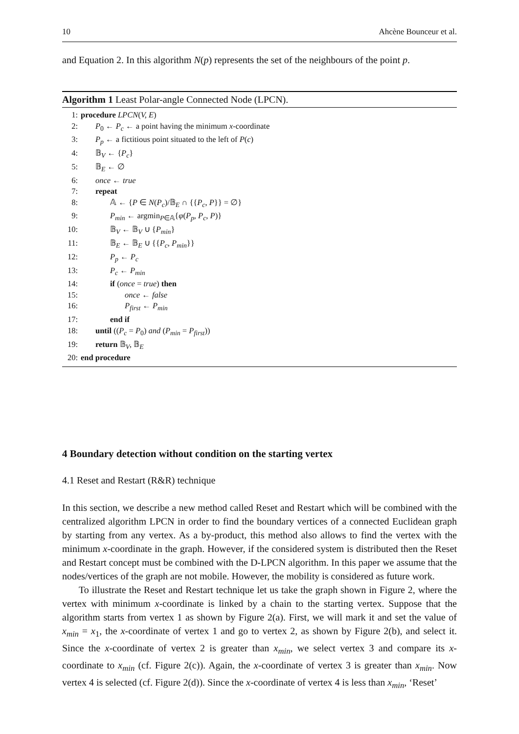10 Ahcène Bounceur et al.
and Equation 2. In this algorithm N(p) represents the set of the neighbours of the point p.
Algorithm 1 Least Polar-angle Connected Node (LPCN).
1: procedure LPCN(V, E)
2: P<sub>0</sub> ← P<sub>c</sub> ← a point having the minimum x-coordinate
3: P<sub>p</sub> ← a fictitious point situated to the left of P(c)
4: 𝔹<sub>V</sub> ← {P<sub>c</sub>}
5: 𝔹<sub>E</sub> ← ∅
6: once ← true
7: repeat
8: 𝔸 ← {P ∈ N(P<sub>c</sub>)/𝔹<sub>E</sub> ∩ {{P<sub>c</sub>, P}} = ∅}
9: P<sub>min</sub> ← argmin<sub>P∈𝔸</sub>{φ(P<sub>p</sub>, P<sub>c</sub>, P)}
10: 𝔹<sub>V</sub> ← 𝔹<sub>V</sub> ∪ {P<sub>min</sub>}
11: 𝔹<sub>E</sub> ← 𝔹<sub>E</sub> ∪ {{P<sub>c</sub>, P<sub>min</sub>}}
12: P<sub>p</sub> ← P<sub>c</sub>
13: P<sub>c</sub> ← P<sub>min</sub>
14: if (once = true) then
15: once ← false
16: P<sub>first</sub> ← P<sub>min</sub>
17: end if
18: until ((P<sub>c</sub> = P<sub>0</sub>) and (P<sub>min</sub> = P<sub>first</sub>))
19: return 𝔹<sub>V</sub>, 𝔹<sub>E</sub>
20: end procedure
4 Boundary detection without condition on the starting vertex
4.1 Reset and Restart (R&R) technique
In this section, we describe a new method called Reset and Restart which will be combined with the centralized algorithm LPCN in order to find the boundary vertices of a connected Euclidean graph by starting from any vertex. As a by-product, this method also allows to find the vertex with the minimum x-coordinate in the graph. However, if the considered system is distributed then the Reset and Restart concept must be combined with the D-LPCN algorithm. In this paper we assume that the nodes/vertices of the graph are not mobile. However, the mobility is considered as future work.
To illustrate the Reset and Restart technique let us take the graph shown in Figure 2, where the vertex with minimum x-coordinate is linked by a chain to the starting vertex. Suppose that the algorithm starts from vertex 1 as shown by Figure 2(a). First, we will mark it and set the value of x<sub>min</sub> = x<sub>1</sub>, the x-coordinate of vertex 1 and go to vertex 2, as shown by Figure 2(b), and select it. Since the x-coordinate of vertex 2 is greater than x<sub>min</sub>, we select vertex 3 and compare its x-coordinate to x<sub>min</sub> (cf. Figure 2(c)). Again, the x-coordinate of vertex 3 is greater than x<sub>min</sub>. Now vertex 4 is selected (cf. Figure 2(d)). Since the x-coordinate of vertex 4 is less than x<sub>min</sub>, ‘Reset’